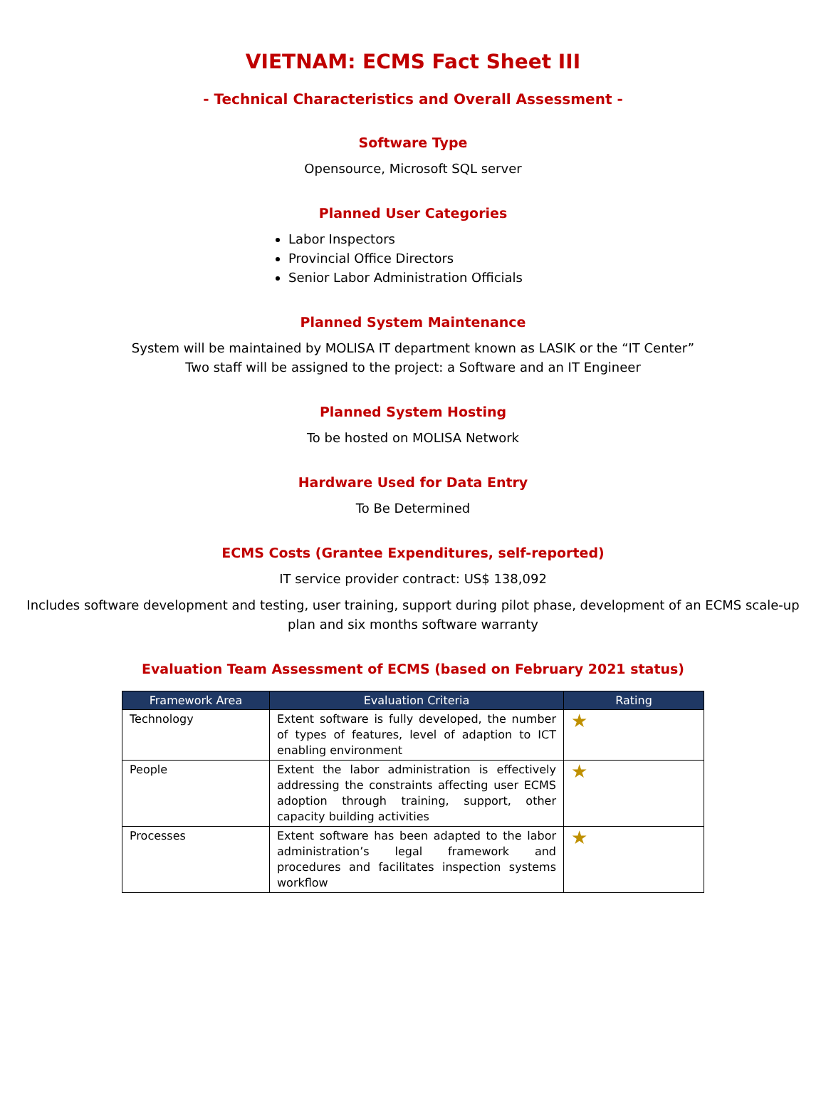VIETNAM: ECMS Fact Sheet III
- Technical Characteristics and Overall Assessment -
Software Type
Opensource, Microsoft SQL server
Planned User Categories
Labor Inspectors
Provincial Office Directors
Senior Labor Administration Officials
Planned System Maintenance
System will be maintained by MOLISA IT department known as LASIK or the “IT Center”
Two staff will be assigned to the project: a Software and an IT Engineer
Planned System Hosting
To be hosted on MOLISA Network
Hardware Used for Data Entry
To Be Determined
ECMS Costs (Grantee Expenditures, self-reported)
IT service provider contract: US$ 138,092
Includes software development and testing, user training, support during pilot phase, development of an ECMS scale-up
plan and six months software warranty
Evaluation Team Assessment of ECMS (based on February 2021 status)
| Framework Area | Evaluation Criteria | Rating |
| --- | --- | --- |
| Technology | Extent software is fully developed, the number of types of features, level of adaption to ICT enabling environment | ★ |
| People | Extent the labor administration is effectively addressing the constraints affecting user ECMS adoption through training, support, other capacity building activities | ★ |
| Processes | Extent software has been adapted to the labor administration’s legal framework and procedures and facilitates inspection systems workflow | ★ |